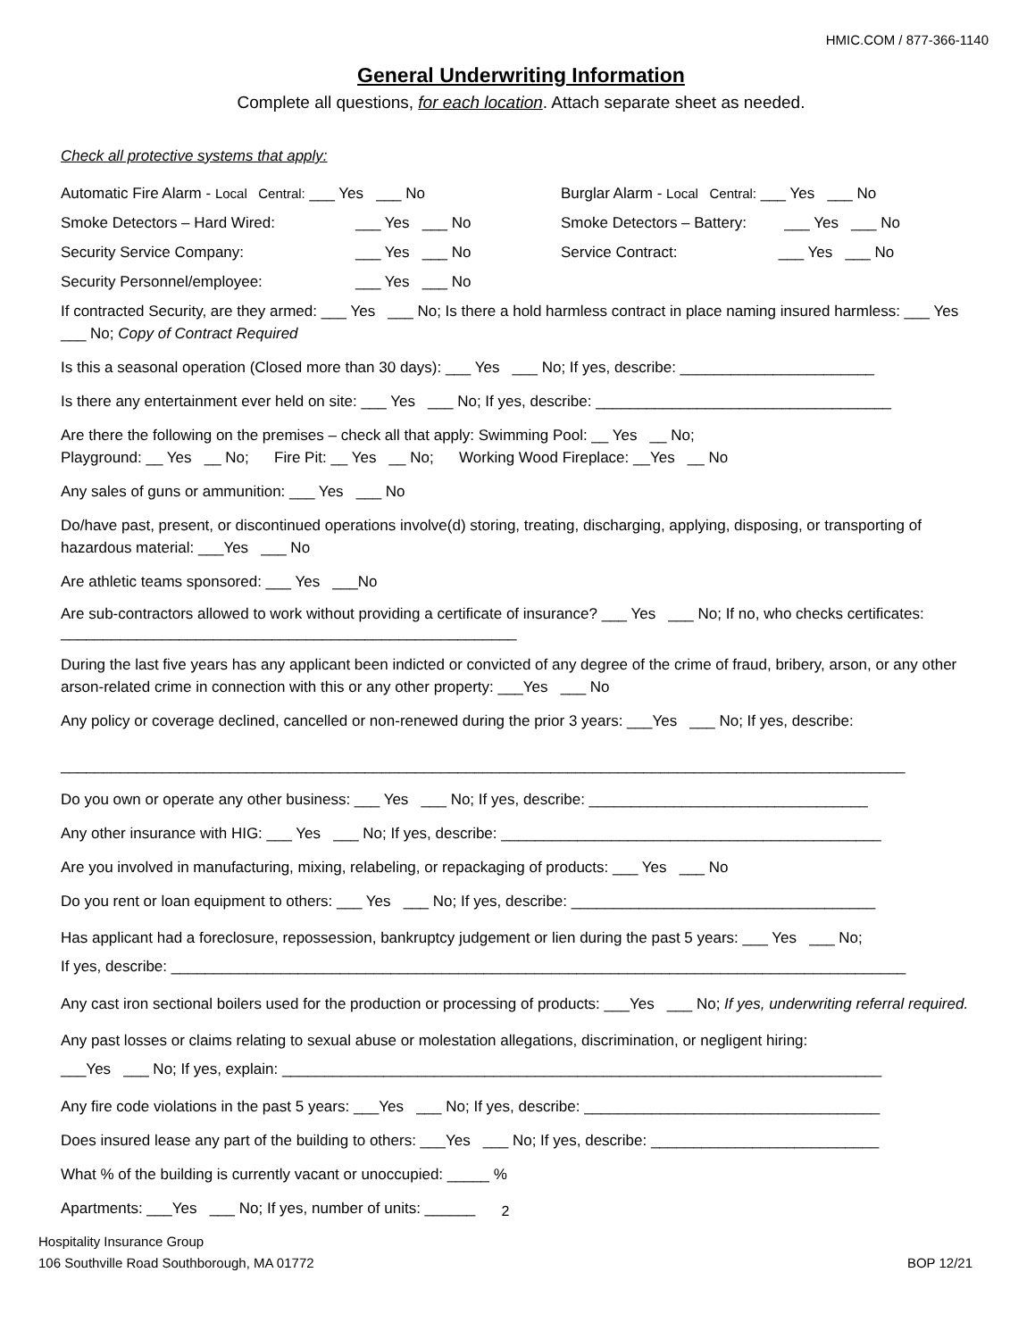HMIC.COM / 877-366-1140
General Underwriting Information
Complete all questions, for each location. Attach separate sheet as needed.
Check all protective systems that apply:
Automatic Fire Alarm - Local Central: ___ Yes ___ No
Burglar Alarm - Local Central: ___ Yes ___ No
Smoke Detectors – Hard Wired: ___ Yes ___ No Smoke Detectors – Battery: ___ Yes ___ No
Security Service Company: ___ Yes ___ No Service Contract: ___ Yes ___ No
Security Personnel/employee: ___ Yes ___ No
If contracted Security, are they armed: ___ Yes ___ No; Is there a hold harmless contract in place naming insured harmless: ___ Yes ___ No; Copy of Contract Required
Is this a seasonal operation (Closed more than 30 days): ___ Yes ___ No; If yes, describe: _______________________
Is there any entertainment ever held on site: ___ Yes ___ No; If yes, describe: ___________________________________
Are there the following on the premises – check all that apply: Swimming Pool: __ Yes __ No;
Playground: __ Yes __ No; Fire Pit: __ Yes __ No; Working Wood Fireplace: __Yes __ No
Any sales of guns or ammunition: ___ Yes ___ No
Do/have past, present, or discontinued operations involve(d) storing, treating, discharging, applying, disposing, or transporting of hazardous material: ___Yes ___ No
Are athletic teams sponsored: ___ Yes ___No
Are sub-contractors allowed to work without providing a certificate of insurance? ___ Yes ___ No; If no, who checks certificates: ______________________________________________________
During the last five years has any applicant been indicted or convicted of any degree of the crime of fraud, bribery, arson, or any other arson-related crime in connection with this or any other property: ___Yes ___ No
Any policy or coverage declined, cancelled or non-renewed during the prior 3 years: ___Yes ___ No; If yes, describe:
____________________________________________________________________________________________________
Do you own or operate any other business: ___ Yes ___ No; If yes, describe: _________________________________
Any other insurance with HIG: ___ Yes ___ No; If yes, describe: _____________________________________________
Are you involved in manufacturing, mixing, relabeling, or repackaging of products: ___ Yes ___ No
Do you rent or loan equipment to others: ___ Yes ___ No; If yes, describe: ____________________________________
Has applicant had a foreclosure, repossession, bankruptcy judgement or lien during the past 5 years: ___ Yes ___ No;
If yes, describe: _______________________________________________________________________________________
Any cast iron sectional boilers used for the production or processing of products: ___Yes ___ No; If yes, underwriting referral required.
Any past losses or claims relating to sexual abuse or molestation allegations, discrimination, or negligent hiring:
___Yes ___ No; If yes, explain: _______________________________________________________________________
Any fire code violations in the past 5 years: ___Yes ___ No; If yes, describe: ___________________________________
Does insured lease any part of the building to others: ___Yes ___ No; If yes, describe: ___________________________
What % of the building is currently vacant or unoccupied: _____ %
Apartments: ___Yes ___ No; If yes, number of units: ______
2
Hospitality Insurance Group
106 Southville Road Southborough, MA 01772
BOP 12/21